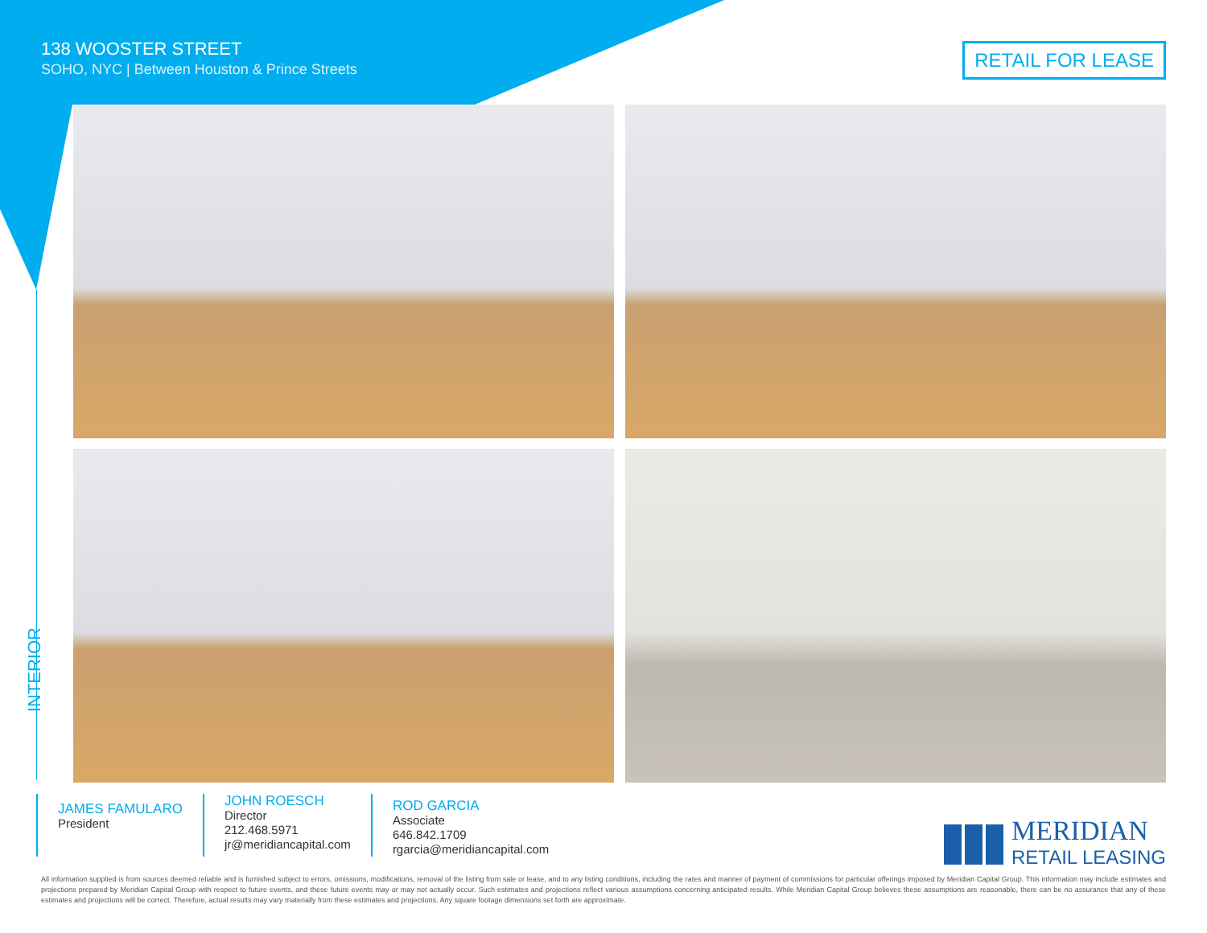138 WOOSTER STREET
SOHO, NYC | Between Houston & Prince Streets
RETAIL FOR LEASE
INTERIOR
JAMES FAMULARO
President
JOHN ROESCH
Director
212.468.5971
jr@meridiancapital.com
ROD GARCIA
Associate
646.842.1709
rgarcia@meridiancapital.com
MERIDIAN
RETAIL LEASING
All information supplied is from sources deemed reliable and is furnished subject to errors, omissions, modifications, removal of the listing from sale or lease, and to any listing conditions, including the rates and manner of payment of commissions for particular offerings imposed by Meridian Capital Group. This information may include estimates and projections prepared by Meridian Capital Group with respect to future events, and these future events may or may not actually occur. Such estimates and projections reflect various assumptions concerning anticipated results. While Meridian Capital Group believes these assumptions are reasonable, there can be no assurance that any of these estimates and projections will be correct. Therefore, actual results may vary materially from these estimates and projections. Any square footage dimensions set forth are approximate.